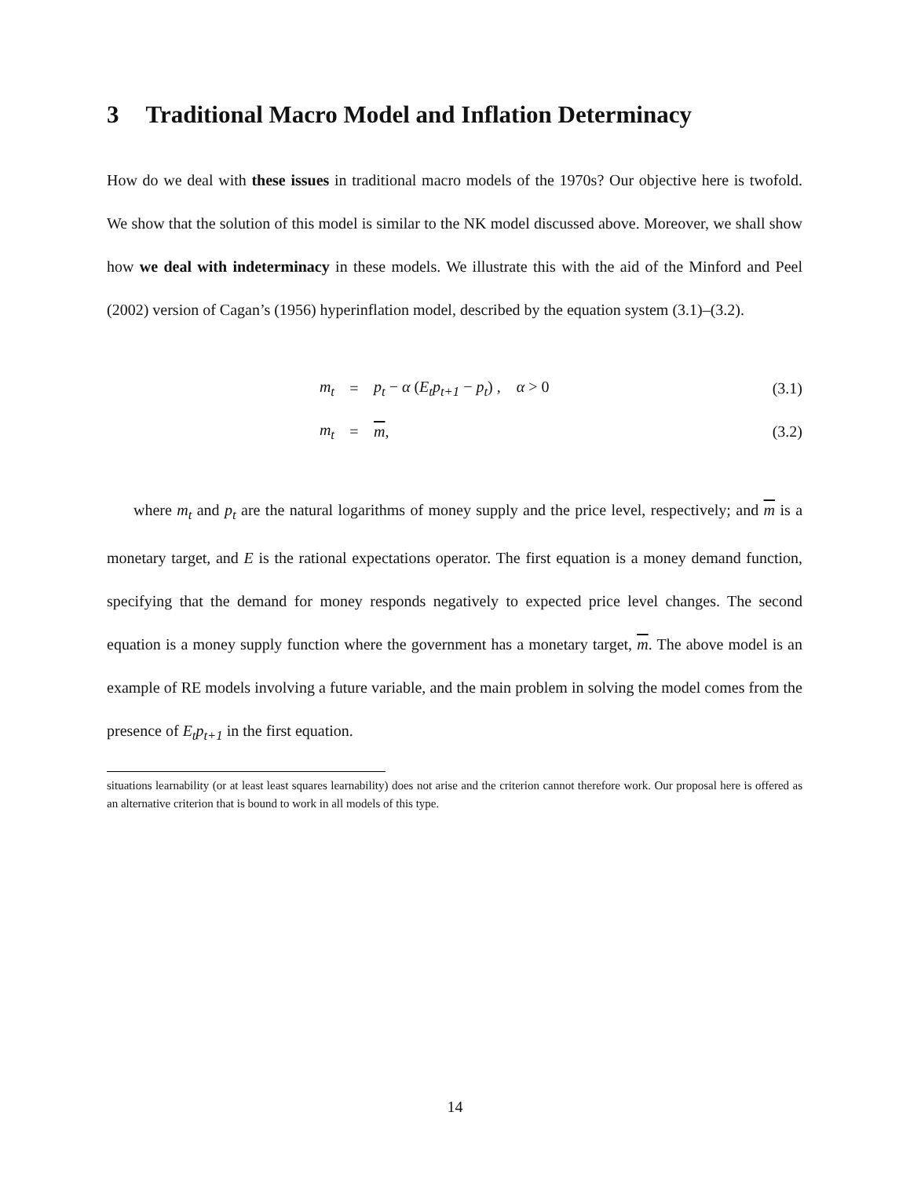3 Traditional Macro Model and Inflation Determinacy
How do we deal with these issues in traditional macro models of the 1970s? Our objective here is twofold. We show that the solution of this model is similar to the NK model discussed above. Moreover, we shall show how we deal with indeterminacy in these models. We illustrate this with the aid of the Minford and Peel (2002) version of Cagan’s (1956) hyperinflation model, described by the equation system (3.1)–(3.2).
m<sub>t</sub> =
p<sub>t</sub> − α (E<sub>t</sub>p<sub>t+1</sub> − p<sub>t</sub>) , α > 0
(3.1)
m<sub>t</sub> = m, (3.2)
where m<sub>t</sub> and p<sub>t</sub> are the natural logarithms of money supply and the price level, respectively; and m is a monetary target, and E is the rational expectations operator. The first equation is a money demand function, specifying that the demand for money responds negatively to expected price level changes. The second equation is a money supply function where the government has a monetary target, m. The above model is an example of RE models involving a future variable, and the main problem in solving the model comes from the presence of E<sub>t</sub>p<sub>t+1</sub> in the first equation.
situations learnability (or at least least squares learnability) does not arise and the criterion cannot therefore work. Our proposal here is offered as an alternative criterion that is bound to work in all models of this type.
14